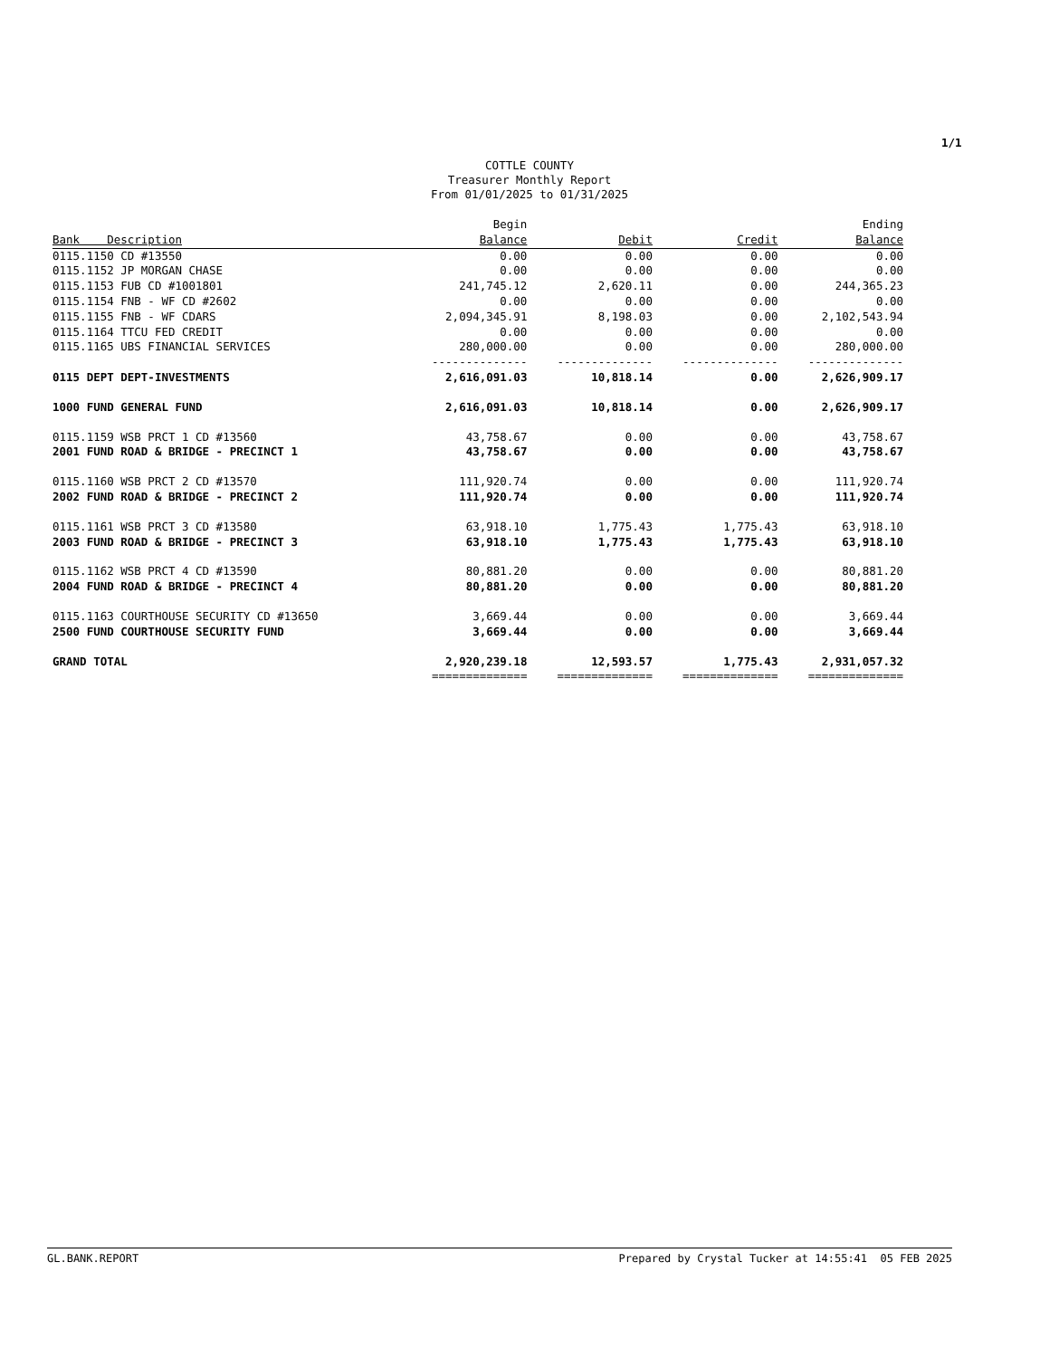1/1
COTTLE COUNTY
Treasurer Monthly Report
From 01/01/2025 to 01/31/2025
| Bank Description | Begin Balance | Debit | Credit | Ending Balance |
| --- | --- | --- | --- | --- |
| 0115.1150 CD #13550 | 0.00 | 0.00 | 0.00 | 0.00 |
| 0115.1152 JP MORGAN CHASE | 0.00 | 0.00 | 0.00 | 0.00 |
| 0115.1153 FUB CD #1001801 | 241,745.12 | 2,620.11 | 0.00 | 244,365.23 |
| 0115.1154 FNB - WF CD #2602 | 0.00 | 0.00 | 0.00 | 0.00 |
| 0115.1155 FNB - WF CDARS | 2,094,345.91 | 8,198.03 | 0.00 | 2,102,543.94 |
| 0115.1164 TTCU FED CREDIT | 0.00 | 0.00 | 0.00 | 0.00 |
| 0115.1165 UBS FINANCIAL SERVICES | 280,000.00 | 0.00 | 0.00 | 280,000.00 |
| | -------------- | -------------- | -------------- | -------------- |
| 0115 DEPT DEPT-INVESTMENTS | 2,616,091.03 | 10,818.14 | 0.00 | 2,626,909.17 |
| 1000 FUND GENERAL FUND | 2,616,091.03 | 10,818.14 | 0.00 | 2,626,909.17 |
| 0115.1159 WSB PRCT 1 CD #13560 | 43,758.67 | 0.00 | 0.00 | 43,758.67 |
| 2001 FUND ROAD & BRIDGE - PRECINCT 1 | 43,758.67 | 0.00 | 0.00 | 43,758.67 |
| 0115.1160 WSB PRCT 2 CD #13570 | 111,920.74 | 0.00 | 0.00 | 111,920.74 |
| 2002 FUND ROAD & BRIDGE - PRECINCT 2 | 111,920.74 | 0.00 | 0.00 | 111,920.74 |
| 0115.1161 WSB PRCT 3 CD #13580 | 63,918.10 | 1,775.43 | 1,775.43 | 63,918.10 |
| 2003 FUND ROAD & BRIDGE - PRECINCT 3 | 63,918.10 | 1,775.43 | 1,775.43 | 63,918.10 |
| 0115.1162 WSB PRCT 4 CD #13590 | 80,881.20 | 0.00 | 0.00 | 80,881.20 |
| 2004 FUND ROAD & BRIDGE - PRECINCT 4 | 80,881.20 | 0.00 | 0.00 | 80,881.20 |
| 0115.1163 COURTHOUSE SECURITY CD #13650 | 3,669.44 | 0.00 | 0.00 | 3,669.44 |
| 2500 FUND COURTHOUSE SECURITY FUND | 3,669.44 | 0.00 | 0.00 | 3,669.44 |
| GRAND TOTAL | 2,920,239.18 | 12,593.57 | 1,775.43 | 2,931,057.32 |
| | ============== | ============== | ============== | ============== |
GL.BANK.REPORT Prepared by Crystal Tucker at 14:55:41 05 FEB 2025